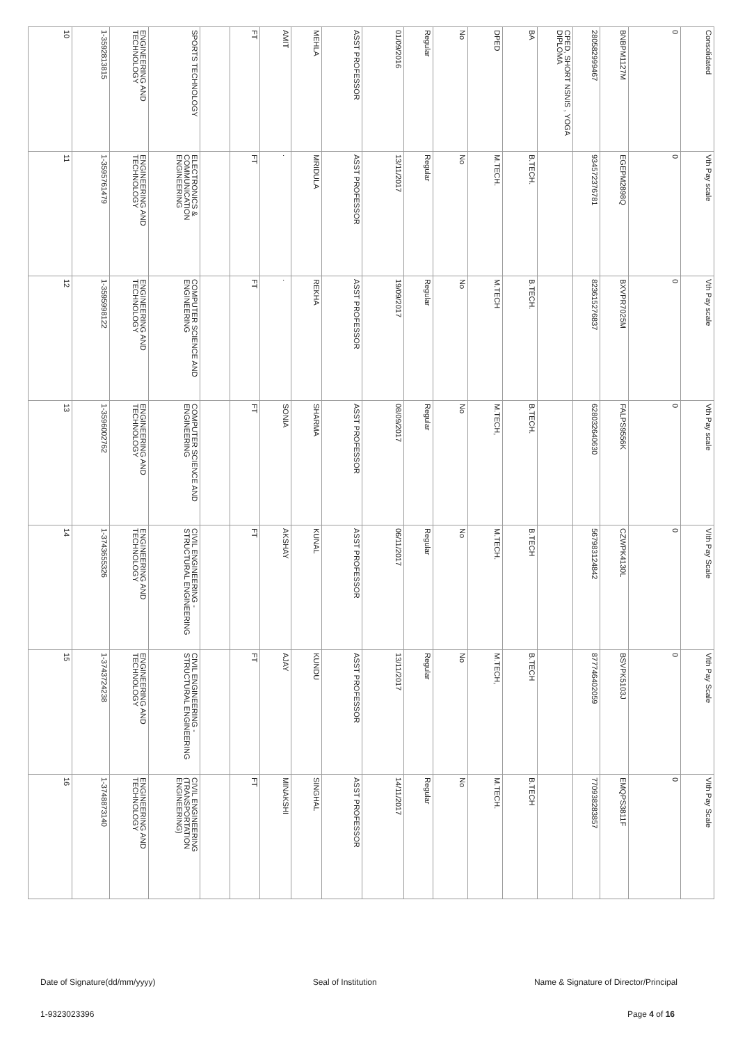| 10 | 1-3592813815 | ENGINEERING AND TECHNOLOGY | SPORTS TECHNOLOGY | | FT | AMIT | MEHLA | ASST PROFESSOR | 01/09/2016 | Regular | No | DPED | BA | CPED, SHORT NSNIS , YOGA DIPLOMA | 280582999467 | BNBPM1127M | 0 | Consolidated |
| 11 | 1-3595761479 | ENGINEERING AND TECHNOLOGY | ELECTRONICS & COMMUNICATION ENGINEERING | | FT | . | MRIDULA | ASST PROFESSOR | 13/11/2017 | Regular | No | M.TECH. | B.TECH. | | 934572376781 | EGEPM2898Q | 0 | Vth Pay scale |
| 12 | 1-3595998122 | ENGINEERING AND TECHNOLOGY | COMPUTER SCIENCE AND ENGINEERING | | FT | . | REKHA | ASST PROFESSOR | 19/09/2017 | Regular | No | M.TECH | B.TECH. | | 823615276837 | BXVPR7025M | 0 | Vth Pay scale |
| 13 | 1-3596002762 | ENGINEERING AND TECHNOLOGY | COMPUTER SCIENCE AND ENGINEERING | | FT | SONIA | SHARMA | ASST PROFESSOR | 08/09/2017 | Regular | No | M.TECH, | B.TECH. | | 628032640630 | FALPS9556K | 0 | Vth Pay scale |
| 14 | 1-3743655326 | ENGINEERING AND TECHNOLOGY | CIVIL ENGINEERING - STRUCTURAL ENGINEERING | | FT | AKSHAY | KUNAL | ASST PROFESSOR | 06/11/2017 | Regular | No | M.TECH. | B.TECH | | 567983124842 | CZWPK4130L | 0 | VIth Pay Scale |
| 15 | 1-3743724238 | ENGINEERING AND TECHNOLOGY | CIVIL ENGINEERING - STRUCTURAL ENGINEERING | | FT | AJAY | KUNDU | ASST PROFESSOR | 13/11/2017 | Regular | No | M.TECH, | B.TECH | | 877746402059 | BSVPK5103J | 0 | VIth Pay Scale |
| 16 | 1-3748873140 | ENGINEERING AND TECHNOLOGY | CIVIL ENGINEERING (TRANSPORTATION ENGINEERING) | | FT | MINAKSHI | SINGHAL | ASST PROFESSOR | 14/11/2017 | Regular | No | M.TECH. | B.TECH | | 770938283857 | EMQPS3811F | 0 | VIth Pay Scale |
Date of Signature(dd/mm/yyyy) Seal of Institution Name & Signature of Director/Principal
1-9323023396 Page 4 of 16